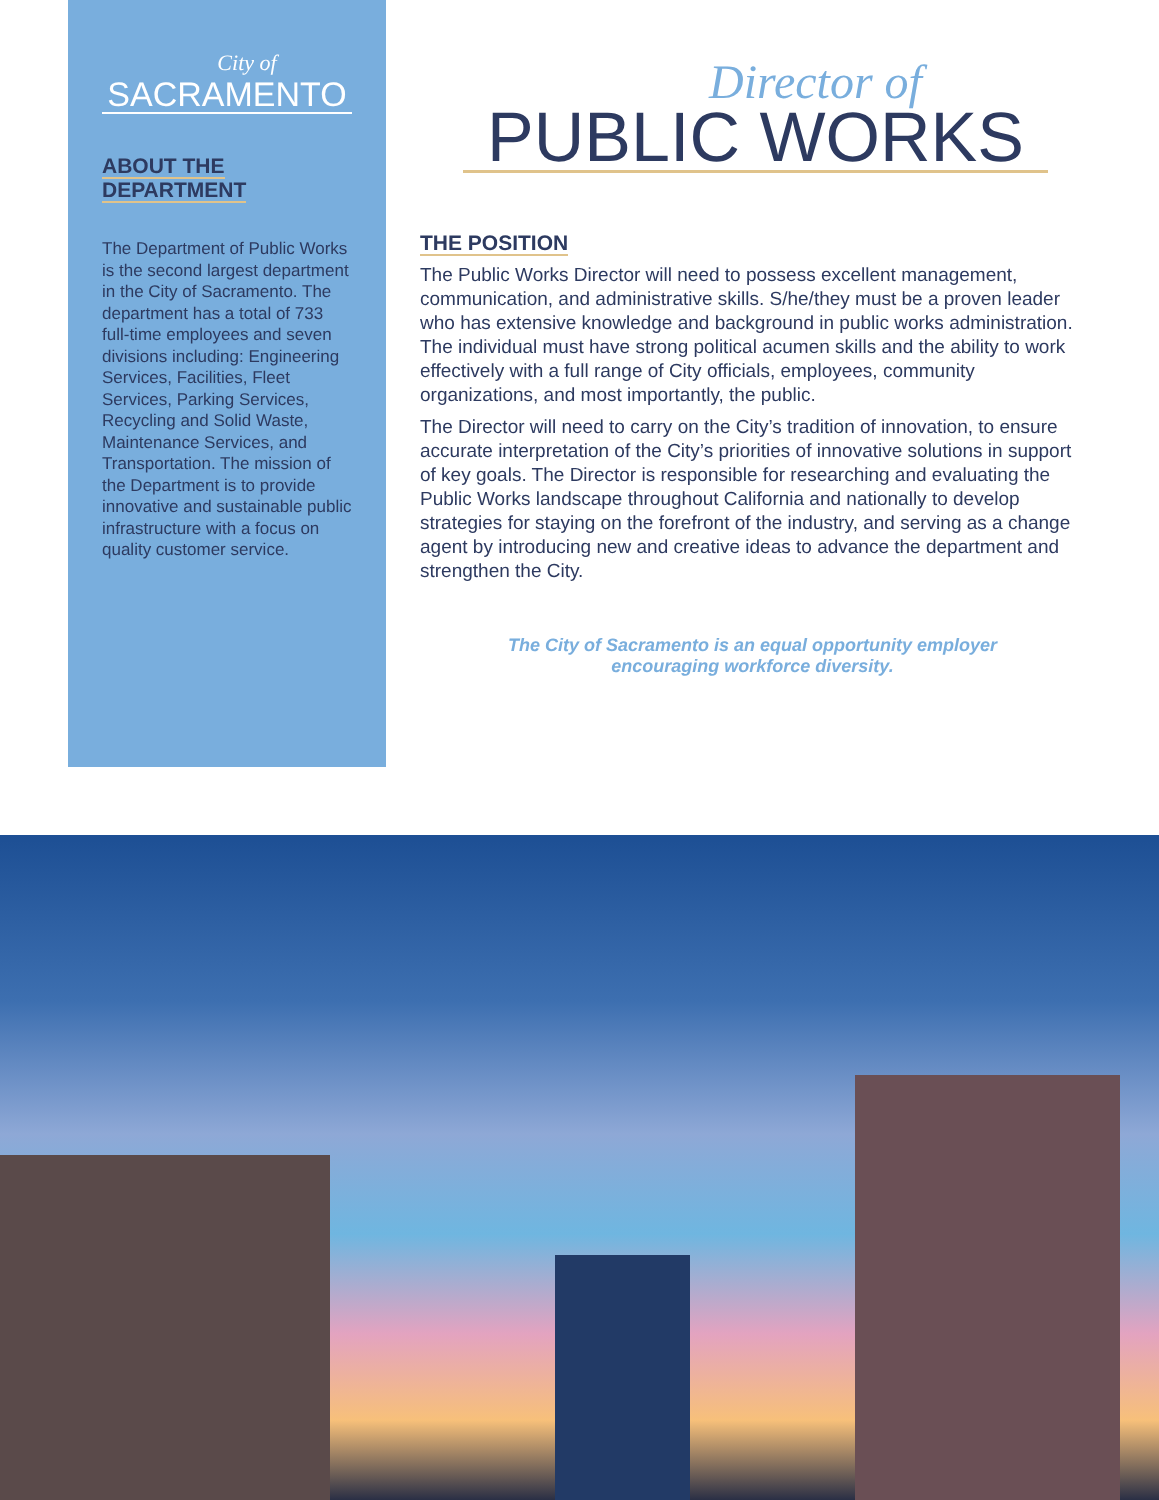City of
SACRAMENTO
ABOUT THE
DEPARTMENT
The Department of Public Works is the second largest department in the City of Sacramento. The department has a total of 733 full-time employees and seven divisions including: Engineering Services, Facilities, Fleet Services, Parking Services, Recycling and Solid Waste, Maintenance Services, and Transportation. The mission of the Department is to provide innovative and sustainable public infrastructure with a focus on quality customer service.
Director of
PUBLIC WORKS
THE POSITION
The Public Works Director will need to possess excellent management, communication, and administrative skills. S/he/they must be a proven leader who has extensive knowledge and background in public works administration. The individual must have strong political acumen skills and the ability to work effectively with a full range of City officials, employees, community organizations, and most importantly, the public.
The Director will need to carry on the City’s tradition of innovation, to ensure accurate interpretation of the City’s priorities of innovative solutions in support of key goals. The Director is responsible for researching and evaluating the Public Works landscape throughout California and nationally to develop strategies for staying on the forefront of the industry, and serving as a change agent by introducing new and creative ideas to advance the department and strengthen the City.
The City of Sacramento is an equal opportunity employer
encouraging workforce diversity.